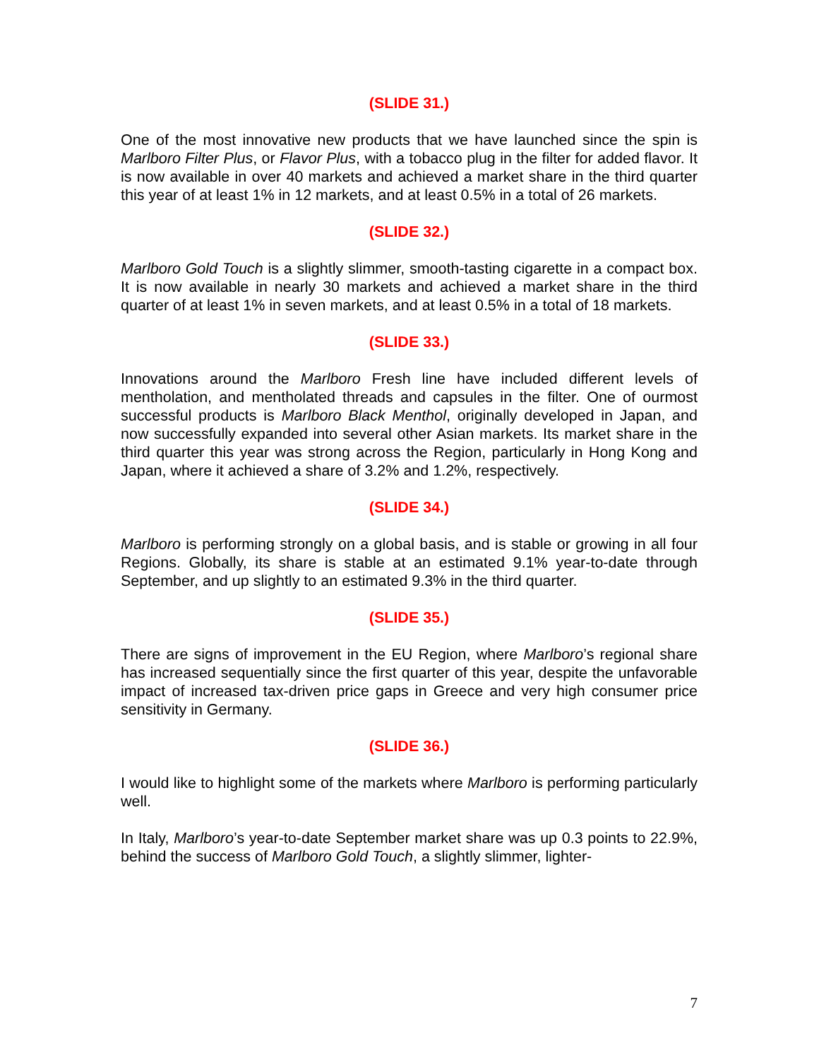(SLIDE 31.)
One of the most innovative new products that we have launched since the spin is Marlboro Filter Plus, or Flavor Plus, with a tobacco plug in the filter for added flavor. It is now available in over 40 markets and achieved a market share in the third quarter this year of at least 1% in 12 markets, and at least 0.5% in a total of 26 markets.
(SLIDE 32.)
Marlboro Gold Touch is a slightly slimmer, smooth-tasting cigarette in a compact box. It is now available in nearly 30 markets and achieved a market share in the third quarter of at least 1% in seven markets, and at least 0.5% in a total of 18 markets.
(SLIDE 33.)
Innovations around the Marlboro Fresh line have included different levels of mentholation, and mentholated threads and capsules in the filter. One of ourmost successful products is Marlboro Black Menthol, originally developed in Japan, and now successfully expanded into several other Asian markets. Its market share in the third quarter this year was strong across the Region, particularly in Hong Kong and Japan, where it achieved a share of 3.2% and 1.2%, respectively.
(SLIDE 34.)
Marlboro is performing strongly on a global basis, and is stable or growing in all four Regions. Globally, its share is stable at an estimated 9.1% year-to-date through September, and up slightly to an estimated 9.3% in the third quarter.
(SLIDE 35.)
There are signs of improvement in the EU Region, where Marlboro’s regional share has increased sequentially since the first quarter of this year, despite the unfavorable impact of increased tax-driven price gaps in Greece and very high consumer price sensitivity in Germany.
(SLIDE 36.)
I would like to highlight some of the markets where Marlboro is performing particularly well.
In Italy, Marlboro’s year-to-date September market share was up 0.3 points to 22.9%, behind the success of Marlboro Gold Touch, a slightly slimmer, lighter-
7